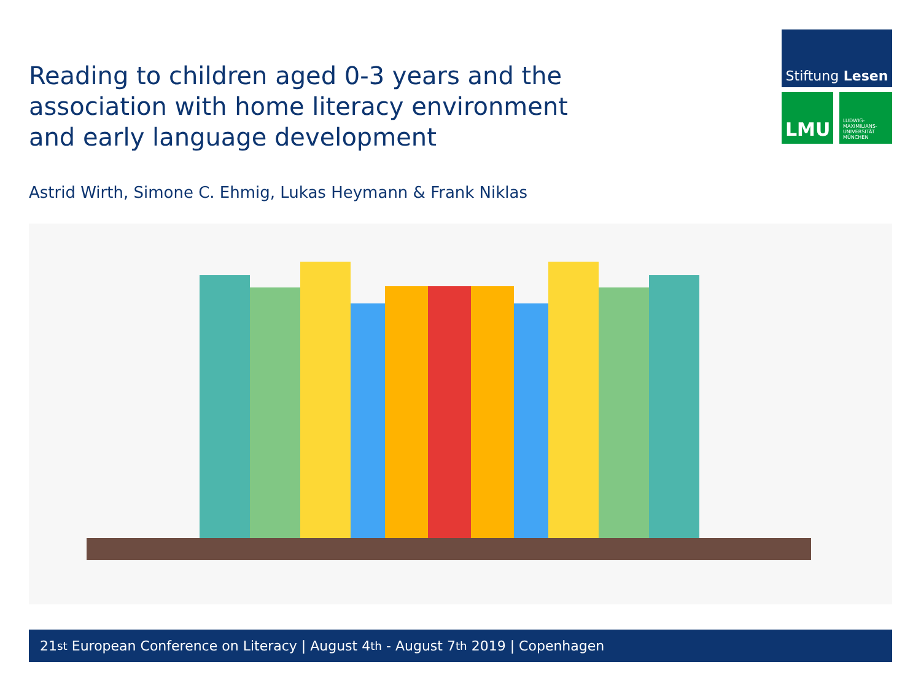Reading to children aged 0-3 years and the association with home literacy environment and early language development
Stiftung Lesen
LMU
LUDWIG-
MAXIMILIANS-
UNIVERSITÄT
MÜNCHEN
Astrid Wirth, Simone C. Ehmig, Lukas Heymann & Frank Niklas
21<sup>st</sup> European Conference on Literacy | August 4<sup>th</sup> - August 7<sup>th</sup> 2019 | Copenhagen